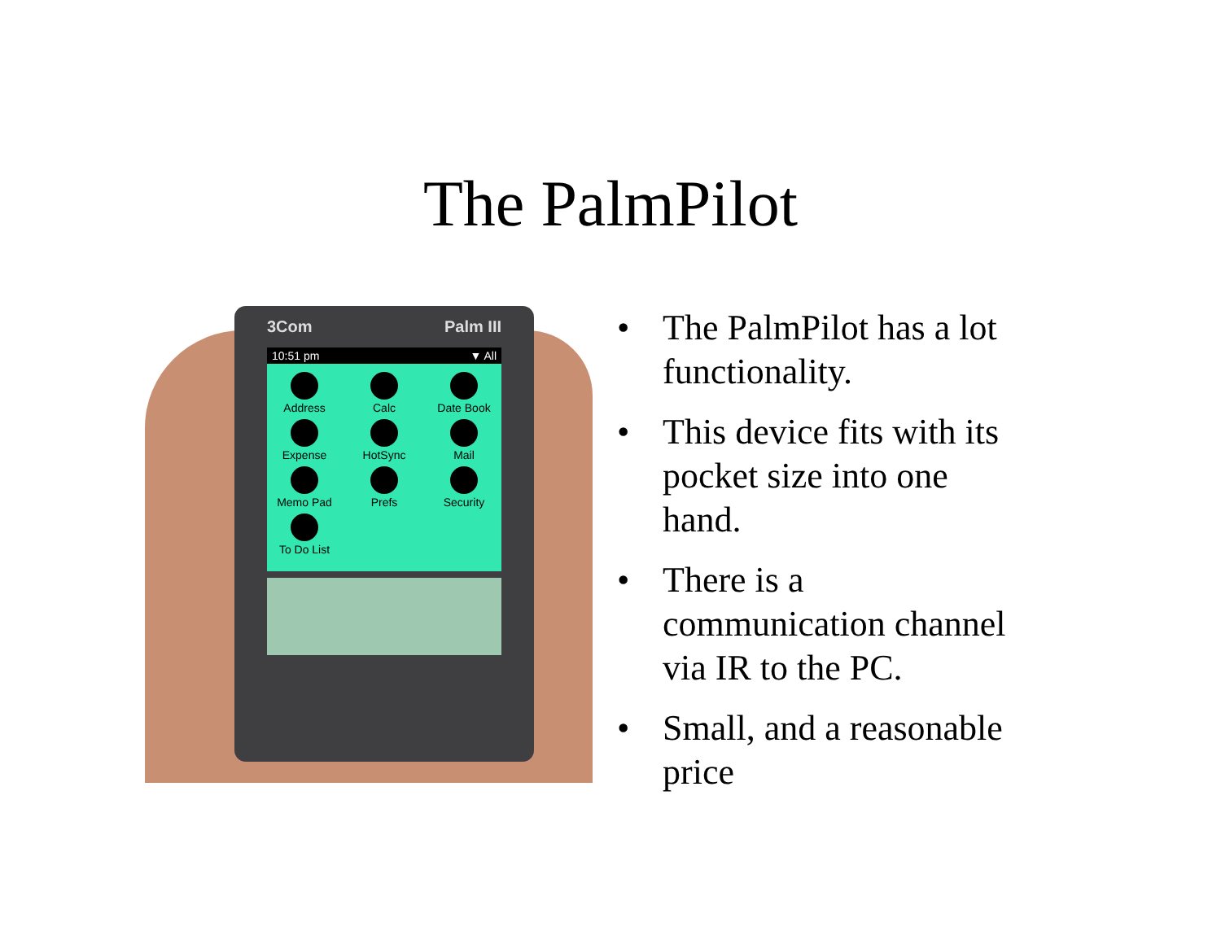The PalmPilot
3Com Palm III
10:51 pm ▼ All
Address
Calc
Date Book
Expense
HotSync
Mail
Memo Pad
Prefs
Security
To Do List
• The PalmPilot has a lot functionality.
• This device fits with its pocket size into one hand.
• There is a communication channel via IR to the PC.
• Small, and a reasonable price